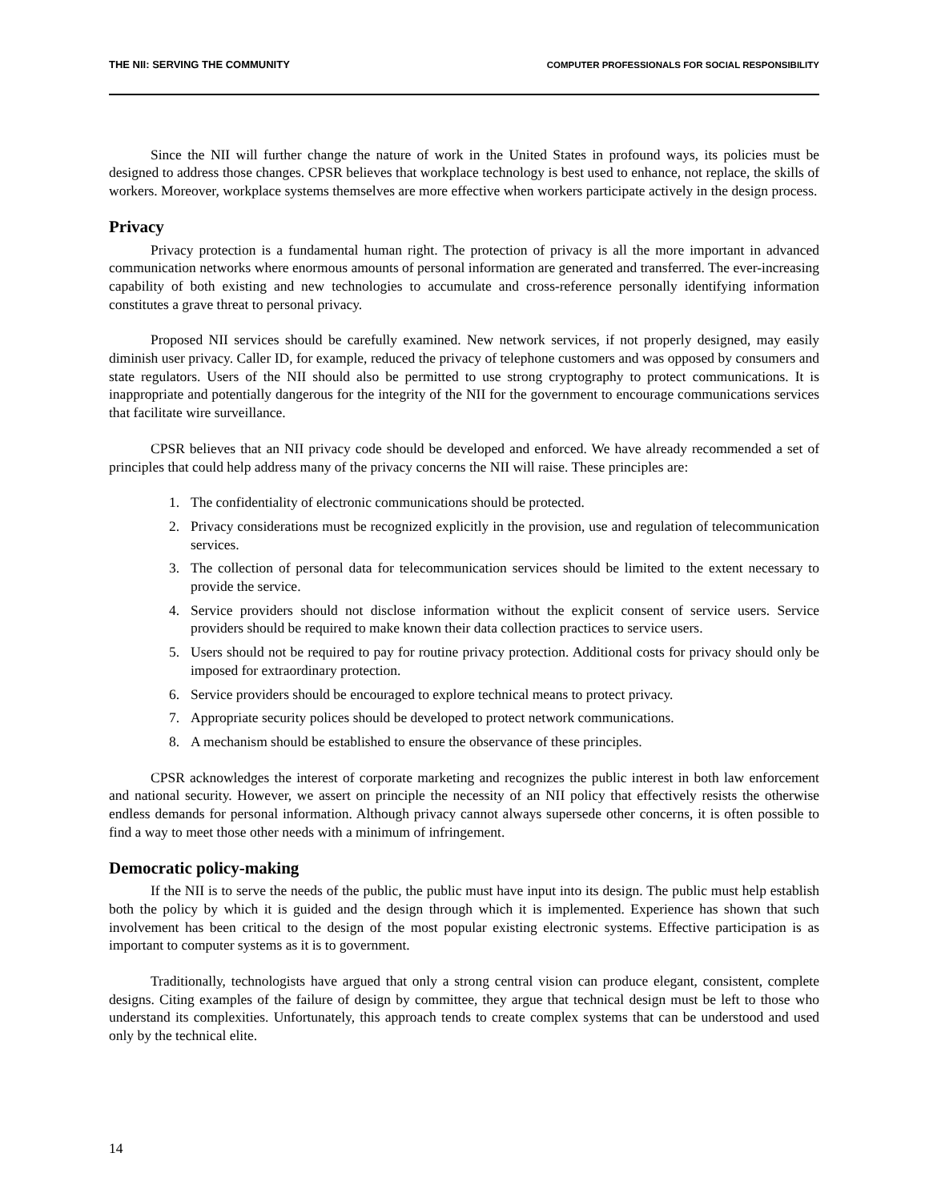THE NII: SERVING THE COMMUNITY COMPUTER PROFESSIONALS FOR SOCIAL RESPONSIBILITY
Since the NII will further change the nature of work in the United States in profound ways, its policies must be designed to address those changes. CPSR believes that workplace technology is best used to enhance, not replace, the skills of workers. Moreover, workplace systems themselves are more effective when workers participate actively in the design process.
Privacy
Privacy protection is a fundamental human right. The protection of privacy is all the more important in advanced communication networks where enormous amounts of personal information are generated and transferred. The ever-increasing capability of both existing and new technologies to accumulate and cross-reference personally identifying information constitutes a grave threat to personal privacy.
Proposed NII services should be carefully examined. New network services, if not properly designed, may easily diminish user privacy. Caller ID, for example, reduced the privacy of telephone customers and was opposed by consumers and state regulators. Users of the NII should also be permitted to use strong cryptography to protect communications. It is inappropriate and potentially dangerous for the integrity of the NII for the government to encourage communications services that facilitate wire surveillance.
CPSR believes that an NII privacy code should be developed and enforced. We have already recommended a set of principles that could help address many of the privacy concerns the NII will raise. These principles are:
1. The confidentiality of electronic communications should be protected.
2. Privacy considerations must be recognized explicitly in the provision, use and regulation of telecommunication services.
3. The collection of personal data for telecommunication services should be limited to the extent necessary to provide the service.
4. Service providers should not disclose information without the explicit consent of service users. Service providers should be required to make known their data collection practices to service users.
5. Users should not be required to pay for routine privacy protection. Additional costs for privacy should only be imposed for extraordinary protection.
6. Service providers should be encouraged to explore technical means to protect privacy.
7. Appropriate security polices should be developed to protect network communications.
8. A mechanism should be established to ensure the observance of these principles.
CPSR acknowledges the interest of corporate marketing and recognizes the public interest in both law enforcement and national security. However, we assert on principle the necessity of an NII policy that effectively resists the otherwise endless demands for personal information. Although privacy cannot always supersede other concerns, it is often possible to find a way to meet those other needs with a minimum of infringement.
Democratic policy-making
If the NII is to serve the needs of the public, the public must have input into its design. The public must help establish both the policy by which it is guided and the design through which it is implemented. Experience has shown that such involvement has been critical to the design of the most popular existing electronic systems. Effective participation is as important to computer systems as it is to government.
Traditionally, technologists have argued that only a strong central vision can produce elegant, consistent, complete designs. Citing examples of the failure of design by committee, they argue that technical design must be left to those who understand its complexities. Unfortunately, this approach tends to create complex systems that can be understood and used only by the technical elite.
14